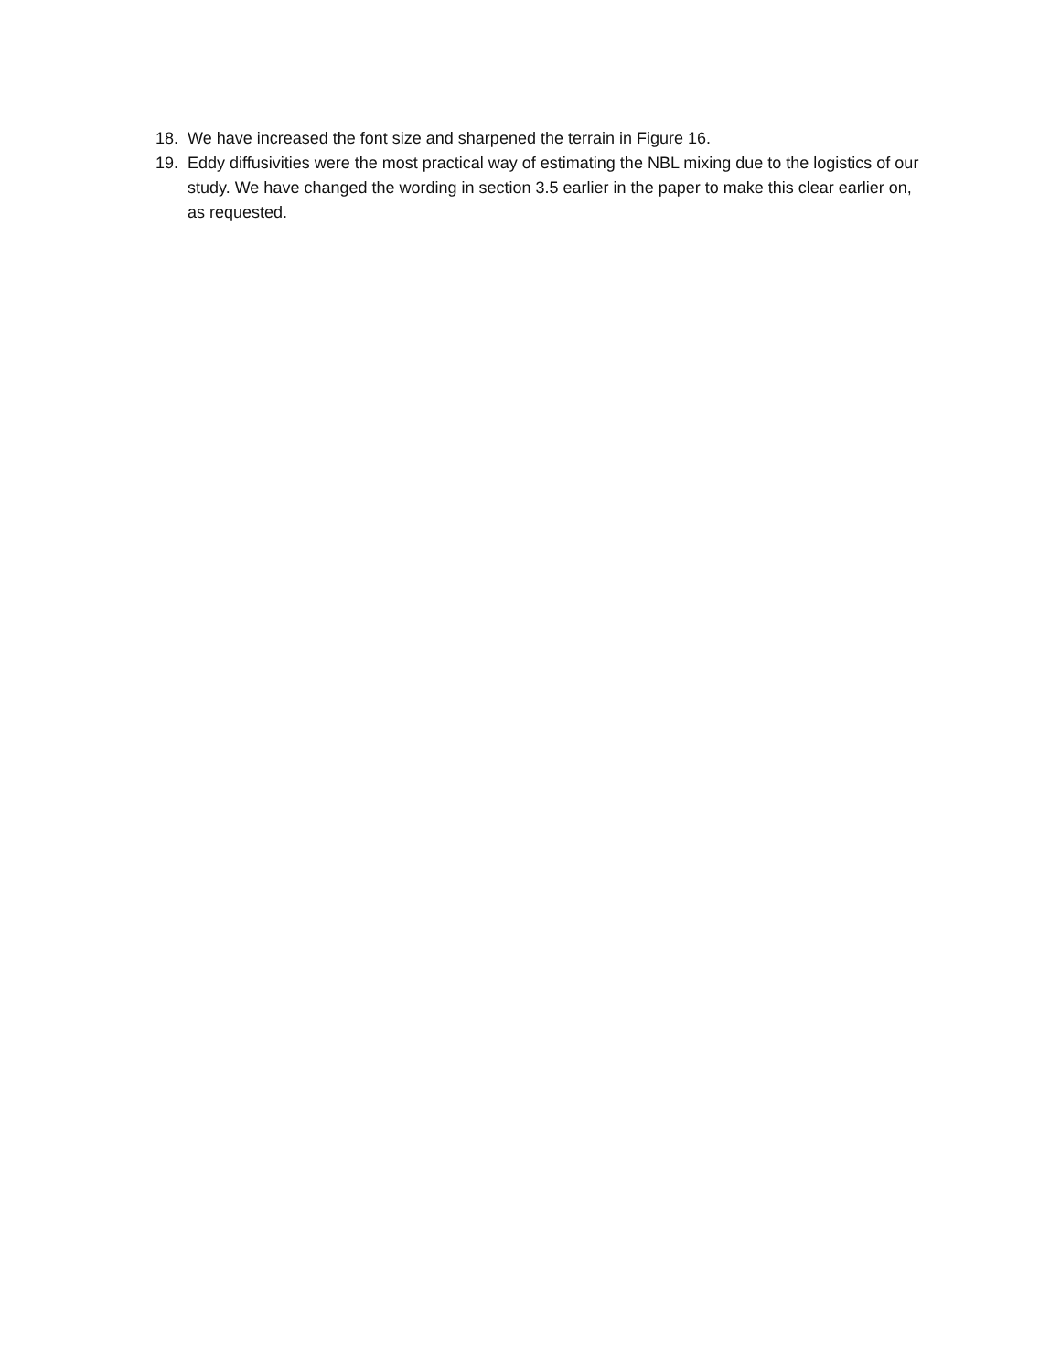18. We have increased the font size and sharpened the terrain in Figure 16.
19. Eddy diffusivities were the most practical way of estimating the NBL mixing due to the logistics of our study. We have changed the wording in section 3.5 earlier in the paper to make this clear earlier on, as requested.